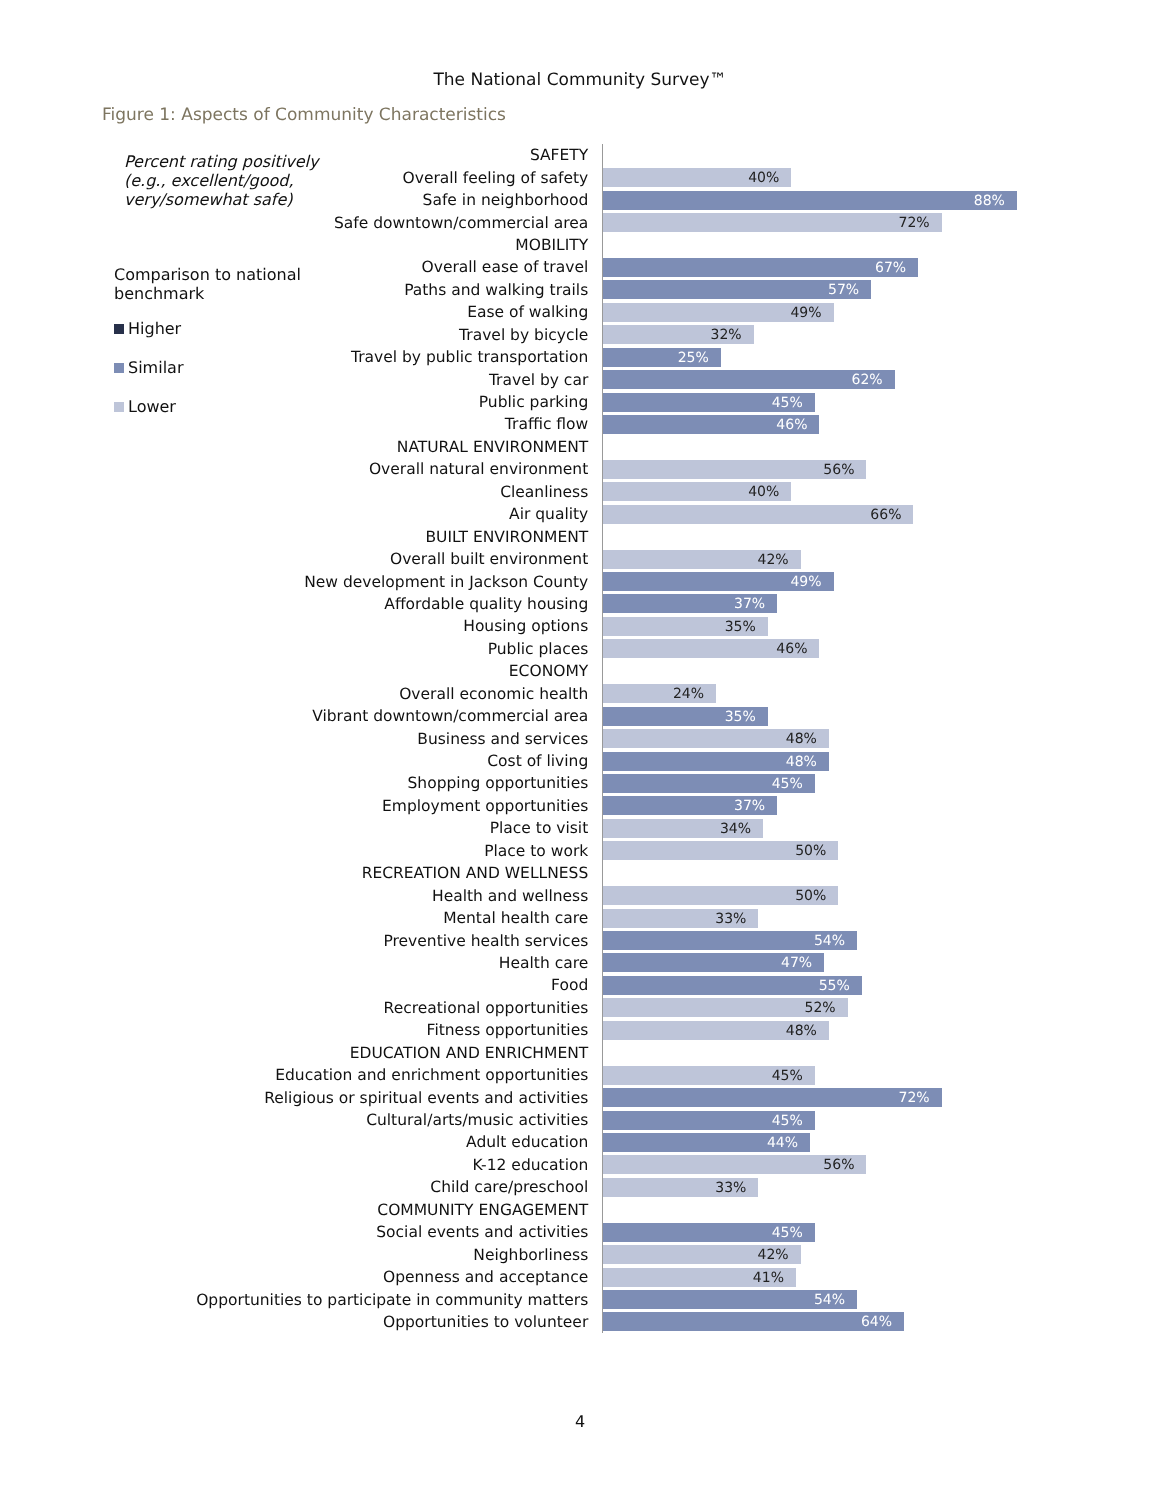The National Community Survey™
Figure 1: Aspects of Community Characteristics
| Percent rating positively (e.g., excellent/good, very/somewhat safe) Comparison to national benchmark Higher Similar Lower | SAFETY | |
| | Overall feeling of safety | 40% |
| | Safe in neighborhood | 88% |
| | Safe downtown/commercial area | 72% |
| | MOBILITY | |
| | Overall ease of travel | 67% |
| | Paths and walking trails | 57% |
| | Ease of walking | 49% |
| | Travel by bicycle | 32% |
| | Travel by public transportation | 25% |
| | Travel by car | 62% |
| | Public parking | 45% |
| | Traffic flow | 46% |
| NATURAL ENVIRONMENT | | |
| Overall natural environment | | 56% |
| Cleanliness | | 40% |
| Air quality | | 66% |
| BUILT ENVIRONMENT | | |
| Overall built environment | | 42% |
| New development in Jackson County | | 49% |
| Affordable quality housing | | 37% |
| Housing options | | 35% |
| Public places | | 46% |
| ECONOMY | | |
| Overall economic health | | 24% |
| Vibrant downtown/commercial area | | 35% |
| Business and services | | 48% |
| Cost of living | | 48% |
| Shopping opportunities | | 45% |
| Employment opportunities | | 37% |
| Place to visit | | 34% |
| Place to work | | 50% |
| RECREATION AND WELLNESS | | |
| Health and wellness | | 50% |
| Mental health care | | 33% |
| Preventive health services | | 54% |
| Health care | | 47% |
| Food | | 55% |
| Recreational opportunities | | 52% |
| Fitness opportunities | | 48% |
| EDUCATION AND ENRICHMENT | | |
| Education and enrichment opportunities | | 45% |
| Religious or spiritual events and activities | | 72% |
| Cultural/arts/music activities | | 45% |
| Adult education | | 44% |
| K-12 education | | 56% |
| Child care/preschool | | 33% |
| COMMUNITY ENGAGEMENT | | |
| Social events and activities | | 45% |
| Neighborliness | | 42% |
| Openness and acceptance | | 41% |
| Opportunities to participate in community matters | | 54% |
| Opportunities to volunteer | | 64% |
4